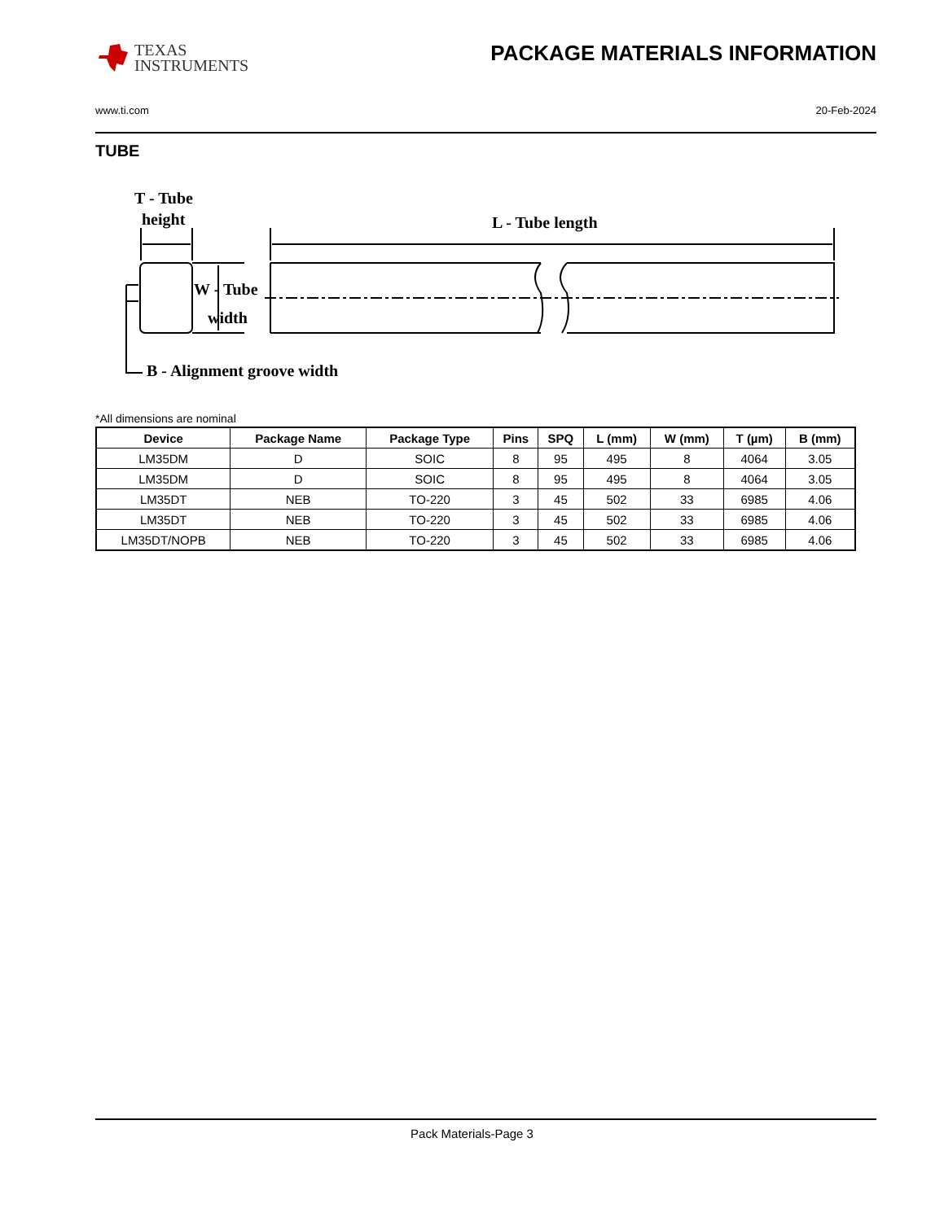TEXAS
INSTRUMENTS
PACKAGE MATERIALS INFORMATION
www.ti.com 20-Feb-2024
TUBE
T - Tube
height
L - Tube length
W - Tube
width
B - Alignment groove width
*All dimensions are nominal
| Device | Package Name | Package Type | Pins | SPQ | L (mm) | W (mm) | T (µm) | B (mm) |
| --- | --- | --- | --- | --- | --- | --- | --- | --- |
| LM35DM | D | SOIC | 8 | 95 | 495 | 8 | 4064 | 3.05 |
| LM35DM | D | SOIC | 8 | 95 | 495 | 8 | 4064 | 3.05 |
| LM35DT | NEB | TO-220 | 3 | 45 | 502 | 33 | 6985 | 4.06 |
| LM35DT | NEB | TO-220 | 3 | 45 | 502 | 33 | 6985 | 4.06 |
| LM35DT/NOPB | NEB | TO-220 | 3 | 45 | 502 | 33 | 6985 | 4.06 |
Pack Materials-Page 3